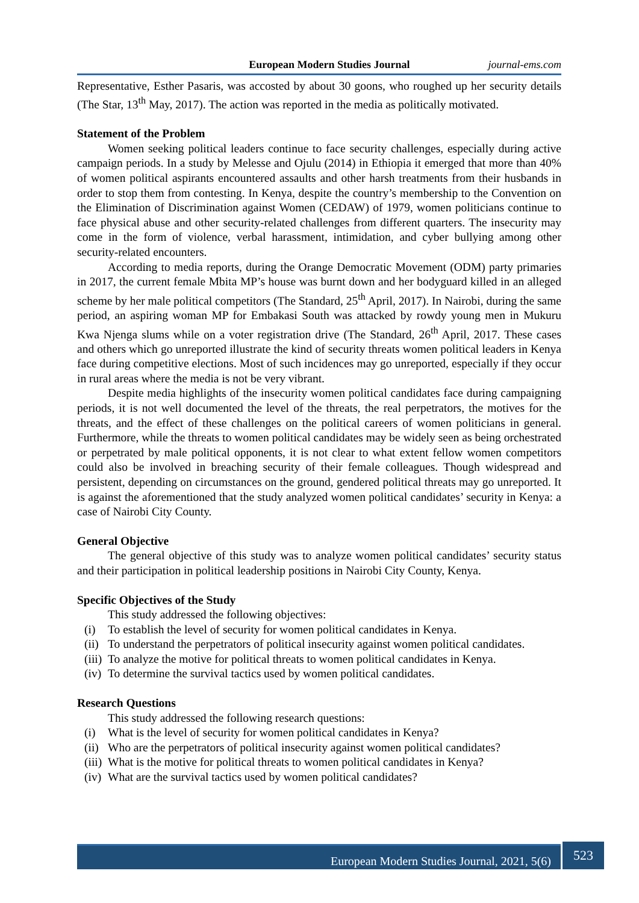European Modern Studies Journal journal-ems.com
Representative, Esther Pasaris, was accosted by about 30 goons, who roughed up her security details (The Star, 13<sup>th</sup> May, 2017). The action was reported in the media as politically motivated.
Statement of the Problem
Women seeking political leaders continue to face security challenges, especially during active campaign periods. In a study by Melesse and Ojulu (2014) in Ethiopia it emerged that more than 40% of women political aspirants encountered assaults and other harsh treatments from their husbands in order to stop them from contesting. In Kenya, despite the country’s membership to the Convention on the Elimination of Discrimination against Women (CEDAW) of 1979, women politicians continue to face physical abuse and other security-related challenges from different quarters. The insecurity may come in the form of violence, verbal harassment, intimidation, and cyber bullying among other security-related encounters.
According to media reports, during the Orange Democratic Movement (ODM) party primaries in 2017, the current female Mbita MP’s house was burnt down and her bodyguard killed in an alleged scheme by her male political competitors (The Standard, 25<sup>th</sup> April, 2017). In Nairobi, during the same period, an aspiring woman MP for Embakasi South was attacked by rowdy young men in Mukuru Kwa Njenga slums while on a voter registration drive (The Standard, 26<sup>th</sup> April, 2017. These cases and others which go unreported illustrate the kind of security threats women political leaders in Kenya face during competitive elections. Most of such incidences may go unreported, especially if they occur in rural areas where the media is not be very vibrant.
Despite media highlights of the insecurity women political candidates face during campaigning periods, it is not well documented the level of the threats, the real perpetrators, the motives for the threats, and the effect of these challenges on the political careers of women politicians in general. Furthermore, while the threats to women political candidates may be widely seen as being orchestrated or perpetrated by male political opponents, it is not clear to what extent fellow women competitors could also be involved in breaching security of their female colleagues. Though widespread and persistent, depending on circumstances on the ground, gendered political threats may go unreported. It is against the aforementioned that the study analyzed women political candidates’ security in Kenya: a case of Nairobi City County.
General Objective
The general objective of this study was to analyze women political candidates’ security status and their participation in political leadership positions in Nairobi City County, Kenya.
Specific Objectives of the Study
This study addressed the following objectives:
(i) To establish the level of security for women political candidates in Kenya.
(ii) To understand the perpetrators of political insecurity against women political candidates.
(iii) To analyze the motive for political threats to women political candidates in Kenya.
(iv) To determine the survival tactics used by women political candidates.
Research Questions
This study addressed the following research questions:
(i) What is the level of security for women political candidates in Kenya?
(ii) Who are the perpetrators of political insecurity against women political candidates?
(iii) What is the motive for political threats to women political candidates in Kenya?
(iv) What are the survival tactics used by women political candidates?
European Modern Studies Journal, 2021, 5(6) 523